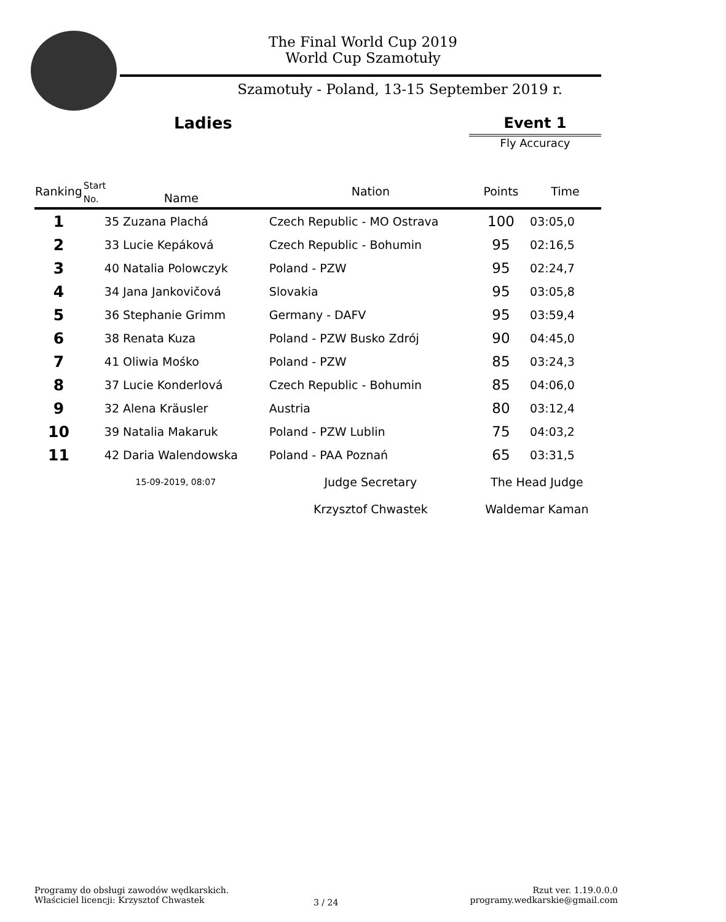The Final World Cup 2019
World Cup Szamotuły
Szamotuły - Poland, 13-15 September 2019 r.
Ladies Event 1
Fly Accuracy
| Ranking | Start No. Name | Nation | Points | Time |
| --- | --- | --- | --- | --- |
| 1 | 35 Zuzana Plachá | Czech Republic - MO Ostrava | 100 | 03:05,0 |
| 2 | 33 Lucie Kepáková | Czech Republic - Bohumin | 95 | 02:16,5 |
| 3 | 40 Natalia Polowczyk | Poland - PZW | 95 | 02:24,7 |
| 4 | 34 Jana Jankovičová | Slovakia | 95 | 03:05,8 |
| 5 | 36 Stephanie Grimm | Germany - DAFV | 95 | 03:59,4 |
| 6 | 38 Renata Kuza | Poland - PZW Busko Zdrój | 90 | 04:45,0 |
| 7 | 41 Oliwia Mośko | Poland - PZW | 85 | 03:24,3 |
| 8 | 37 Lucie Konderlová | Czech Republic - Bohumin | 85 | 04:06,0 |
| 9 | 32 Alena Kräusler | Austria | 80 | 03:12,4 |
| 10 | 39 Natalia Makaruk | Poland - PZW Lublin | 75 | 04:03,2 |
| 11 | 42 Daria Walendowska | Poland - PAA Poznań | 65 | 03:31,5 |
| | 15-09-2019, 08:07 | Judge Secretary | The Head Judge | |
| | | Krzysztof Chwastek | Waldemar Kaman | |
Programy do obsługi zawodów wędkarskich.
Właściciel licencji: Krzysztof Chwastek
3 / 24
Rzut ver. 1.19.0.0.0
programy.wedkarskie@gmail.com